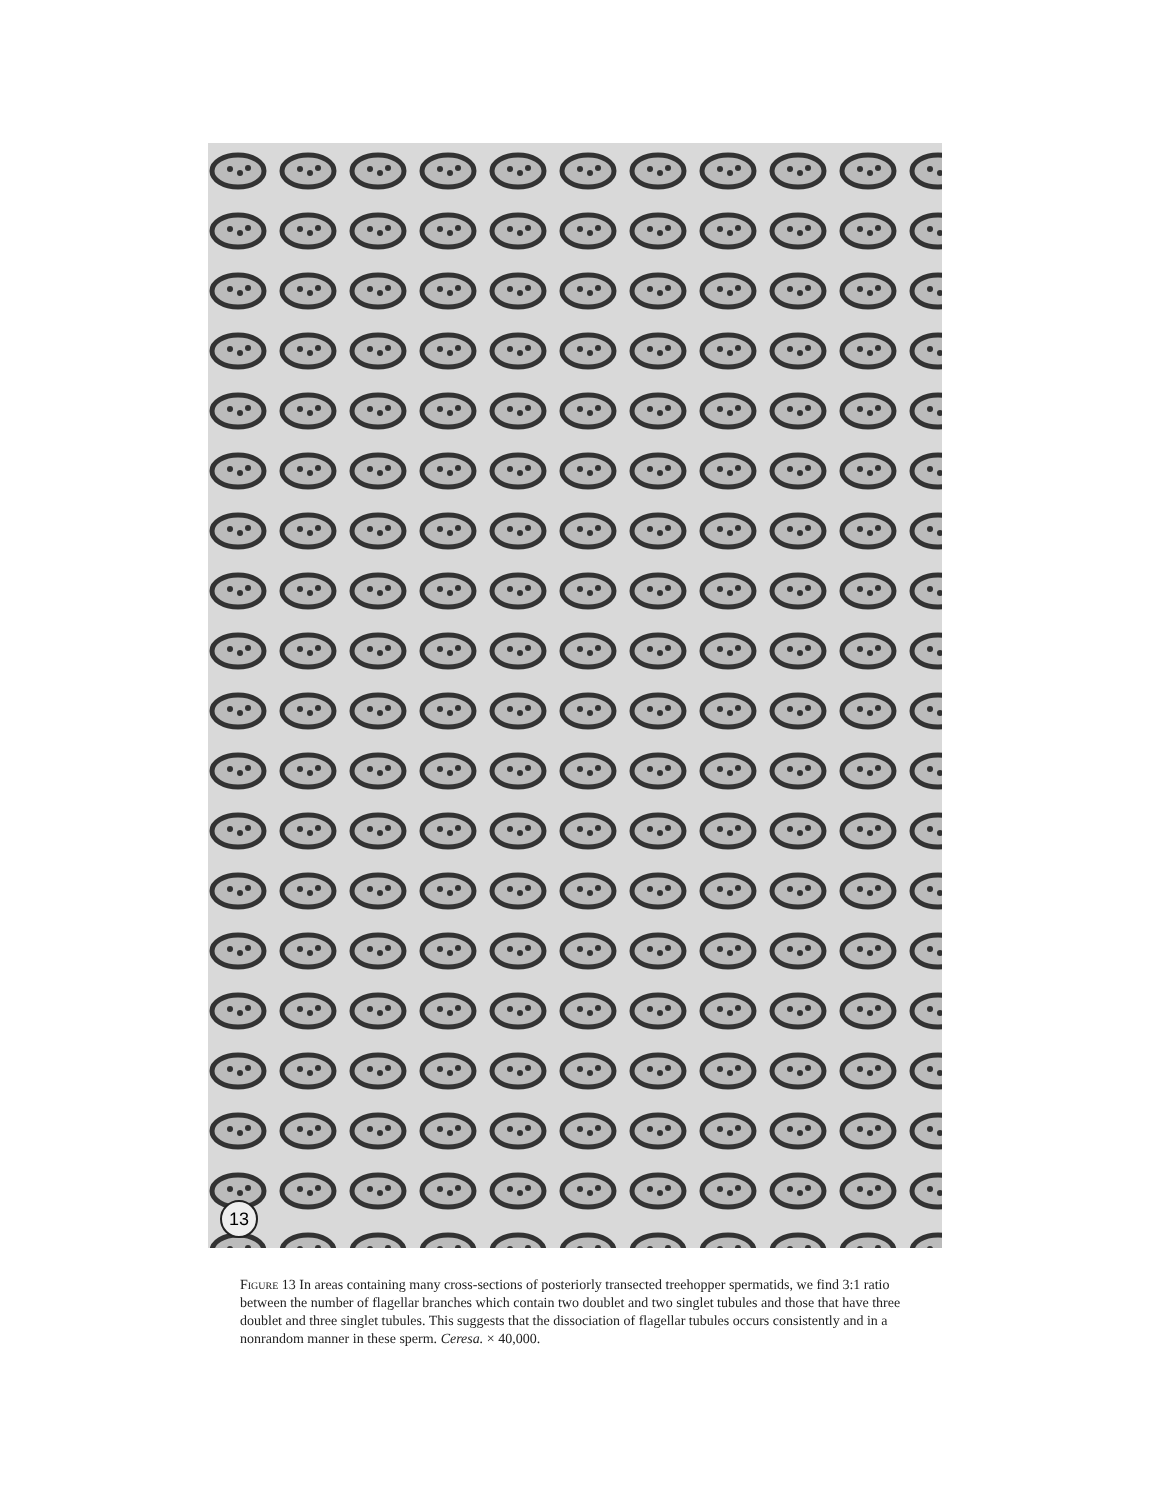13
Figure 13 In areas containing many cross-sections of posteriorly transected treehopper spermatids, we find 3:1 ratio between the number of flagellar branches which contain two doublet and two singlet tubules and those that have three doublet and three singlet tubules. This suggests that the dissociation of flagellar tubules occurs consistently and in a nonrandom manner in these sperm. Ceresa. × 40,000.